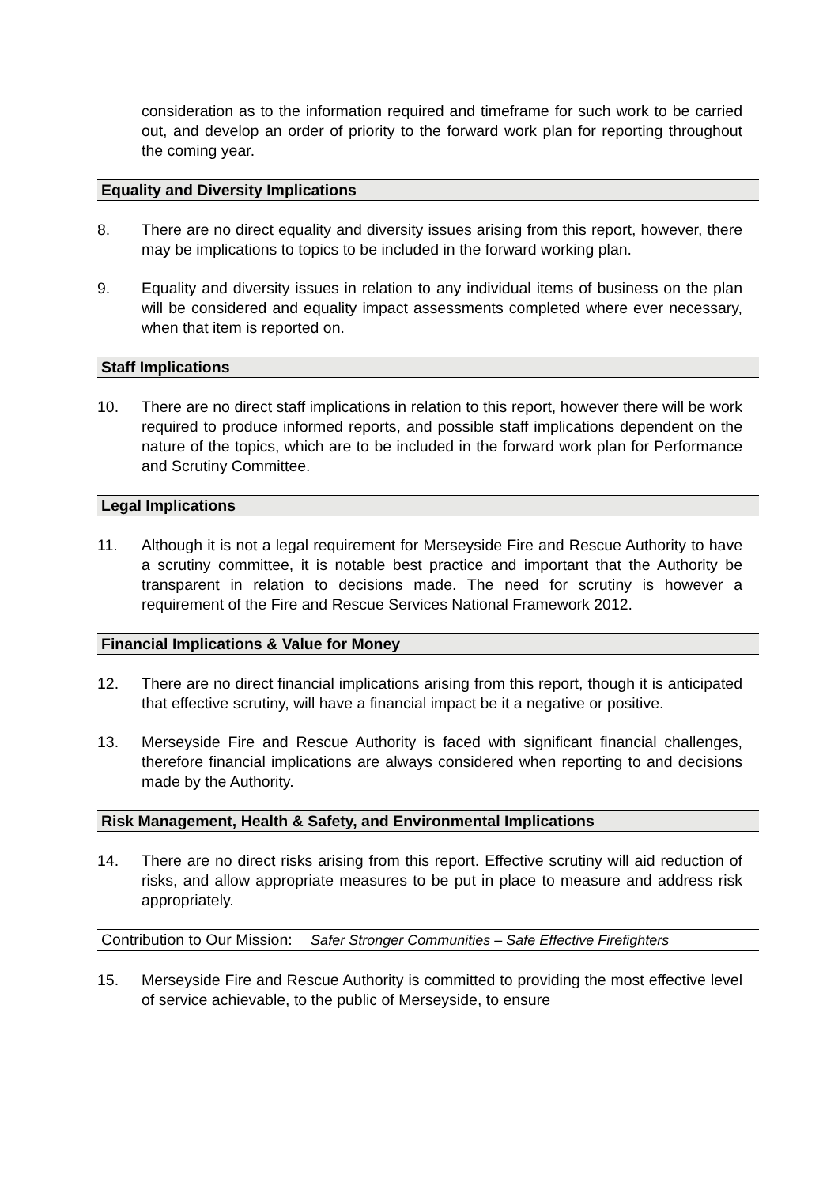consideration as to the information required and timeframe for such work to be carried out, and develop an order of priority to the forward work plan for reporting throughout the coming year.
Equality and Diversity Implications
8. There are no direct equality and diversity issues arising from this report, however, there may be implications to topics to be included in the forward working plan.
9. Equality and diversity issues in relation to any individual items of business on the plan will be considered and equality impact assessments completed where ever necessary, when that item is reported on.
Staff Implications
10. There are no direct staff implications in relation to this report, however there will be work required to produce informed reports, and possible staff implications dependent on the nature of the topics, which are to be included in the forward work plan for Performance and Scrutiny Committee.
Legal Implications
11. Although it is not a legal requirement for Merseyside Fire and Rescue Authority to have a scrutiny committee, it is notable best practice and important that the Authority be transparent in relation to decisions made. The need for scrutiny is however a requirement of the Fire and Rescue Services National Framework 2012.
Financial Implications & Value for Money
12. There are no direct financial implications arising from this report, though it is anticipated that effective scrutiny, will have a financial impact be it a negative or positive.
13. Merseyside Fire and Rescue Authority is faced with significant financial challenges, therefore financial implications are always considered when reporting to and decisions made by the Authority.
Risk Management, Health & Safety, and Environmental Implications
14. There are no direct risks arising from this report. Effective scrutiny will aid reduction of risks, and allow appropriate measures to be put in place to measure and address risk appropriately.
Contribution to Our Mission: Safer Stronger Communities – Safe Effective Firefighters
15. Merseyside Fire and Rescue Authority is committed to providing the most effective level of service achievable, to the public of Merseyside, to ensure